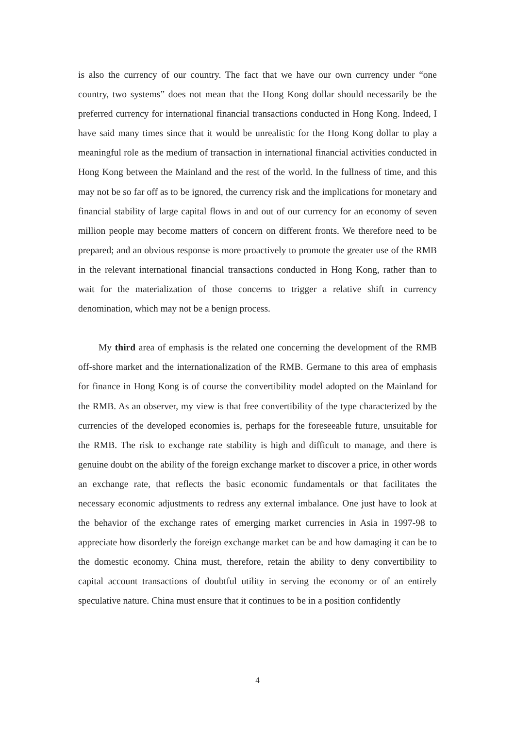is also the currency of our country. The fact that we have our own currency under “one country, two systems” does not mean that the Hong Kong dollar should necessarily be the preferred currency for international financial transactions conducted in Hong Kong. Indeed, I have said many times since that it would be unrealistic for the Hong Kong dollar to play a meaningful role as the medium of transaction in international financial activities conducted in Hong Kong between the Mainland and the rest of the world. In the fullness of time, and this may not be so far off as to be ignored, the currency risk and the implications for monetary and financial stability of large capital flows in and out of our currency for an economy of seven million people may become matters of concern on different fronts. We therefore need to be prepared; and an obvious response is more proactively to promote the greater use of the RMB in the relevant international financial transactions conducted in Hong Kong, rather than to wait for the materialization of those concerns to trigger a relative shift in currency denomination, which may not be a benign process.
My third area of emphasis is the related one concerning the development of the RMB off-shore market and the internationalization of the RMB. Germane to this area of emphasis for finance in Hong Kong is of course the convertibility model adopted on the Mainland for the RMB. As an observer, my view is that free convertibility of the type characterized by the currencies of the developed economies is, perhaps for the foreseeable future, unsuitable for the RMB. The risk to exchange rate stability is high and difficult to manage, and there is genuine doubt on the ability of the foreign exchange market to discover a price, in other words an exchange rate, that reflects the basic economic fundamentals or that facilitates the necessary economic adjustments to redress any external imbalance. One just have to look at the behavior of the exchange rates of emerging market currencies in Asia in 1997-98 to appreciate how disorderly the foreign exchange market can be and how damaging it can be to the domestic economy. China must, therefore, retain the ability to deny convertibility to capital account transactions of doubtful utility in serving the economy or of an entirely speculative nature. China must ensure that it continues to be in a position confidently
4